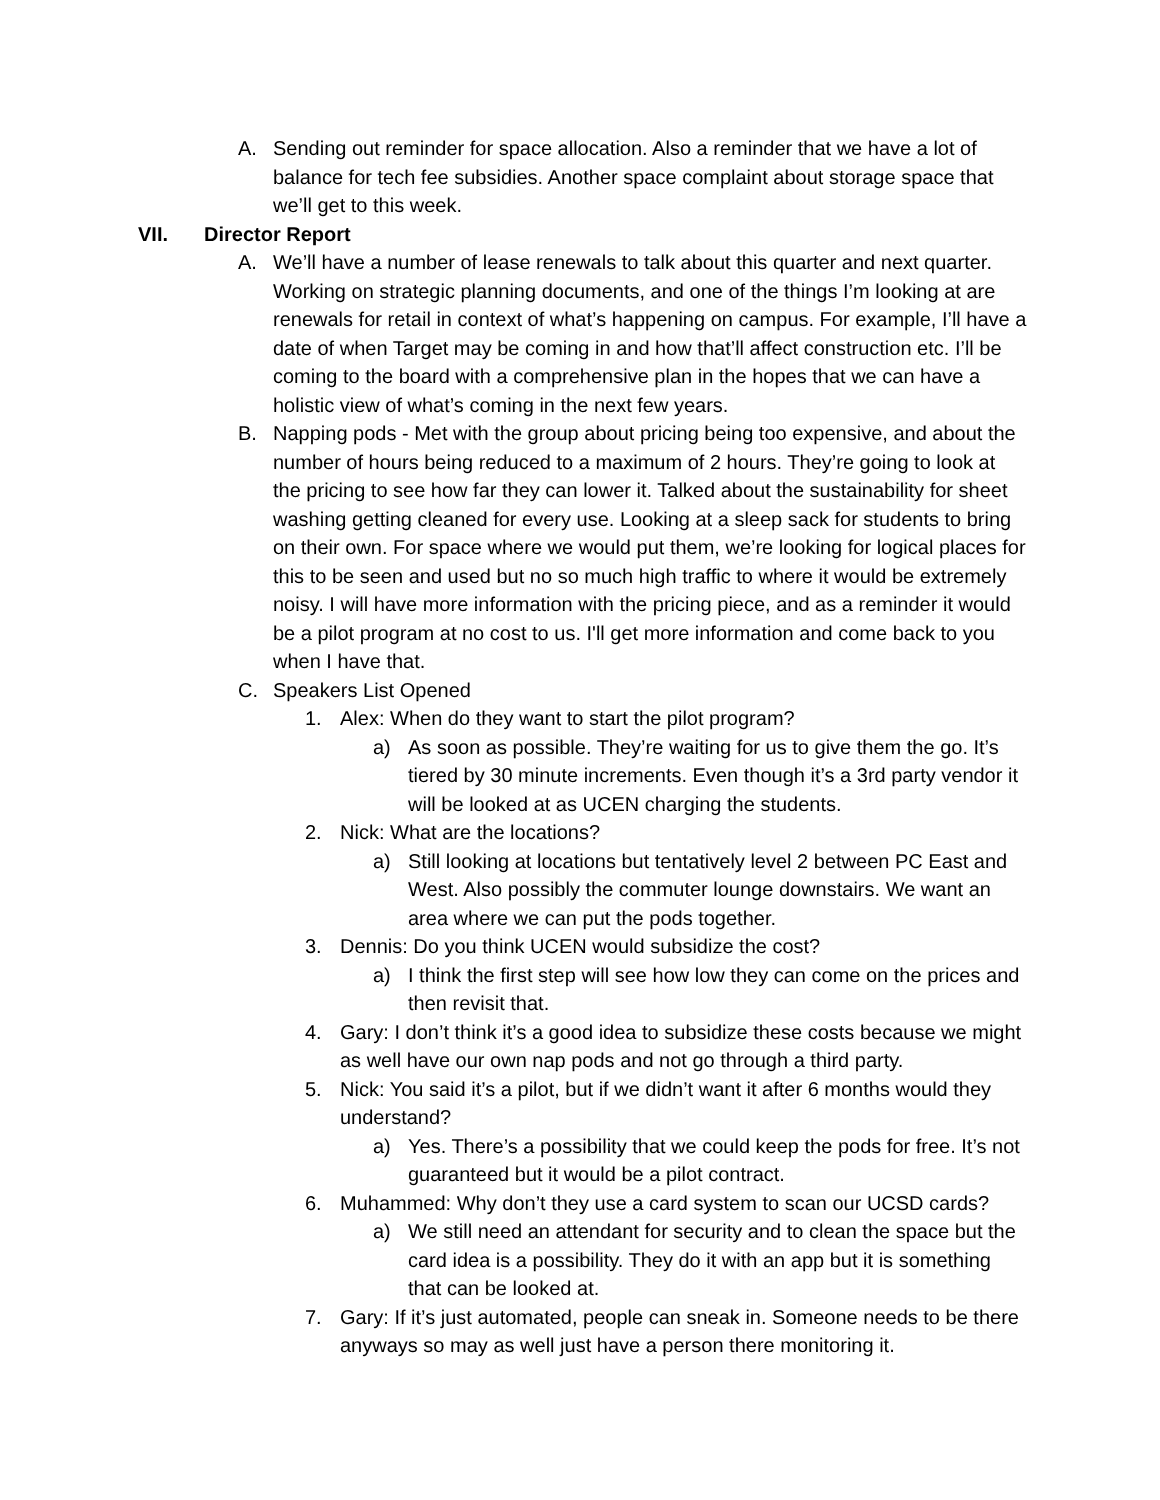A. Sending out reminder for space allocation. Also a reminder that we have a lot of balance for tech fee subsidies. Another space complaint about storage space that we’ll get to this week.
VII. Director Report
A. We’ll have a number of lease renewals to talk about this quarter and next quarter. Working on strategic planning documents, and one of the things I’m looking at are renewals for retail in context of what’s happening on campus. For example, I’ll have a date of when Target may be coming in and how that’ll affect construction etc. I’ll be coming to the board with a comprehensive plan in the hopes that we can have a holistic view of what’s coming in the next few years.
B. Napping pods - Met with the group about pricing being too expensive, and about the number of hours being reduced to a maximum of 2 hours. They’re going to look at the pricing to see how far they can lower it. Talked about the sustainability for sheet washing getting cleaned for every use. Looking at a sleep sack for students to bring on their own. For space where we would put them, we’re looking for logical places for this to be seen and used but no so much high traffic to where it would be extremely noisy. I will have more information with the pricing piece, and as a reminder it would be a pilot program at no cost to us. I'll get more information and come back to you when I have that.
C. Speakers List Opened
1. Alex: When do they want to start the pilot program?
a) As soon as possible. They’re waiting for us to give them the go. It’s tiered by 30 minute increments. Even though it’s a 3rd party vendor it will be looked at as UCEN charging the students.
2. Nick: What are the locations?
a) Still looking at locations but tentatively level 2 between PC East and West. Also possibly the commuter lounge downstairs. We want an area where we can put the pods together.
3. Dennis: Do you think UCEN would subsidize the cost?
a) I think the first step will see how low they can come on the prices and then revisit that.
4. Gary: I don’t think it’s a good idea to subsidize these costs because we might as well have our own nap pods and not go through a third party.
5. Nick: You said it’s a pilot, but if we didn’t want it after 6 months would they understand?
a) Yes. There’s a possibility that we could keep the pods for free. It’s not guaranteed but it would be a pilot contract.
6. Muhammed: Why don’t they use a card system to scan our UCSD cards?
a) We still need an attendant for security and to clean the space but the card idea is a possibility. They do it with an app but it is something that can be looked at.
7. Gary: If it’s just automated, people can sneak in. Someone needs to be there anyways so may as well just have a person there monitoring it.